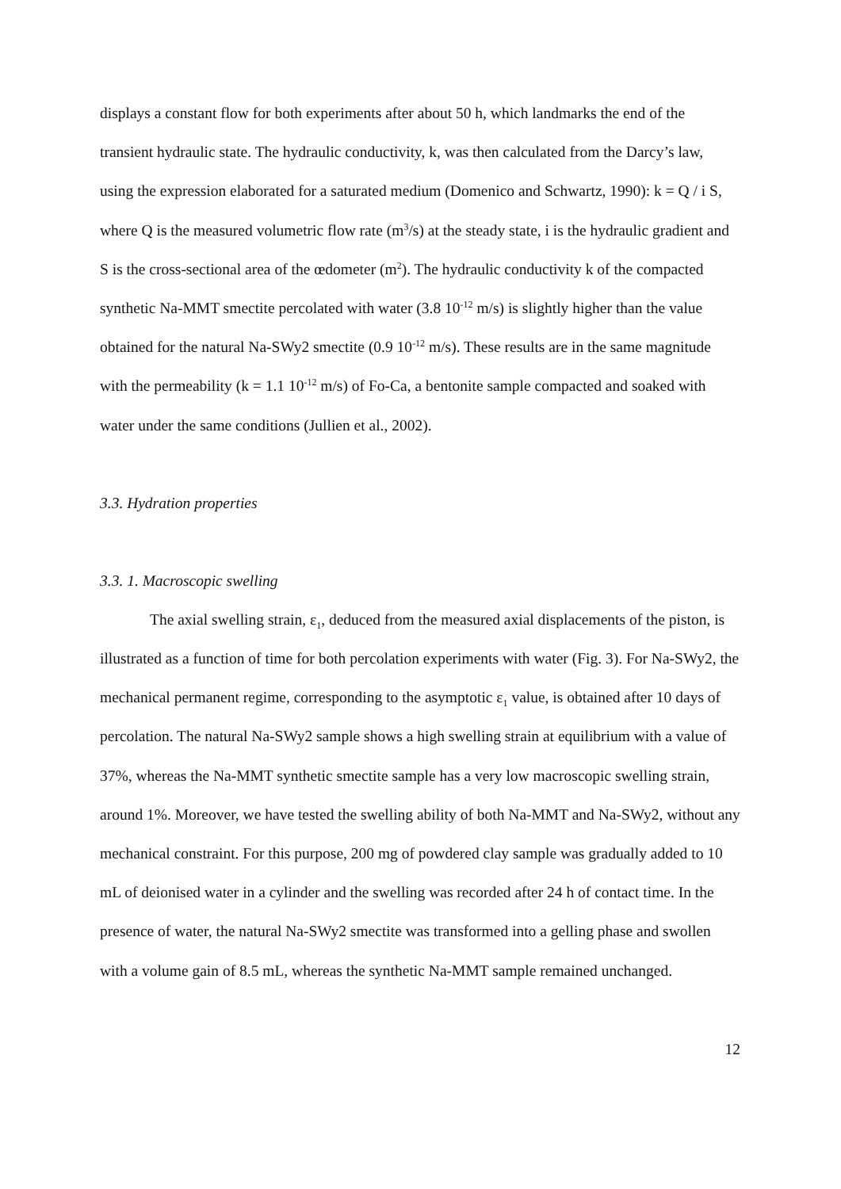displays a constant flow for both experiments after about 50 h, which landmarks the end of the transient hydraulic state. The hydraulic conductivity, k, was then calculated from the Darcy’s law, using the expression elaborated for a saturated medium (Domenico and Schwartz, 1990): k = Q / i S, where Q is the measured volumetric flow rate (m<sup>3</sup>/s) at the steady state, i is the hydraulic gradient and S is the cross-sectional area of the œdometer (m<sup>2</sup>). The hydraulic conductivity k of the compacted synthetic Na-MMT smectite percolated with water (3.8 10<sup>-12</sup> m/s) is slightly higher than the value obtained for the natural Na-SWy2 smectite (0.9 10<sup>-12</sup> m/s). These results are in the same magnitude with the permeability (k = 1.1 10<sup>-12</sup> m/s) of Fo-Ca, a bentonite sample compacted and soaked with water under the same conditions (Jullien et al., 2002).
3.3. Hydration properties
3.3. 1. Macroscopic swelling
The axial swelling strain, ε<sub>1</sub>, deduced from the measured axial displacements of the piston, is illustrated as a function of time for both percolation experiments with water (Fig. 3). For Na-SWy2, the mechanical permanent regime, corresponding to the asymptotic ε<sub>1</sub> value, is obtained after 10 days of percolation. The natural Na-SWy2 sample shows a high swelling strain at equilibrium with a value of 37%, whereas the Na-MMT synthetic smectite sample has a very low macroscopic swelling strain, around 1%. Moreover, we have tested the swelling ability of both Na-MMT and Na-SWy2, without any mechanical constraint. For this purpose, 200 mg of powdered clay sample was gradually added to 10 mL of deionised water in a cylinder and the swelling was recorded after 24 h of contact time. In the presence of water, the natural Na-SWy2 smectite was transformed into a gelling phase and swollen with a volume gain of 8.5 mL, whereas the synthetic Na-MMT sample remained unchanged.
12